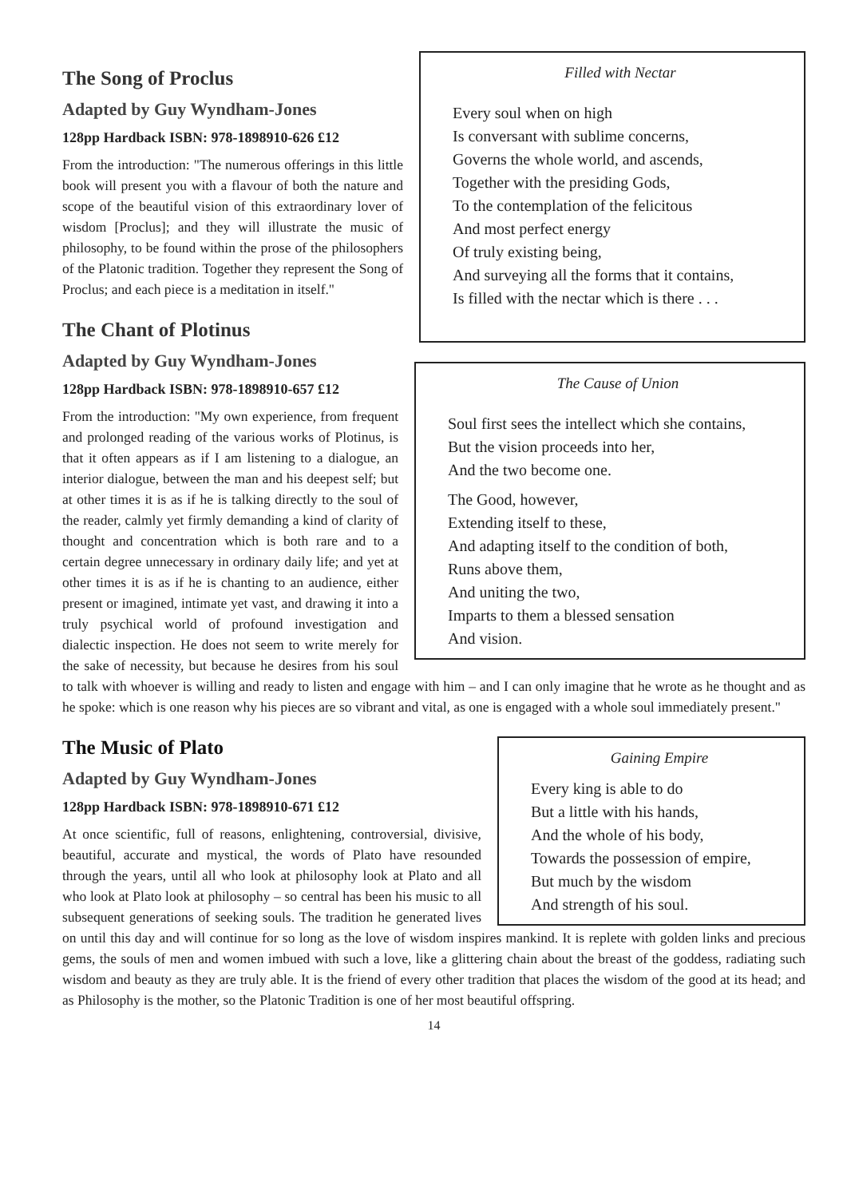Filled with Nectar
Every soul when on high
Is conversant with sublime concerns,
Governs the whole world, and ascends,
Together with the presiding Gods,
To the contemplation of the felicitous
And most perfect energy
Of truly existing being,
And surveying all the forms that it contains,
Is filled with the nectar which is there . . .
The Song of Proclus
Adapted by Guy Wyndham-Jones
128pp Hardback ISBN: 978-1898910-626 £12
From the introduction: "The numerous offerings in this little book will present you with a flavour of both the nature and scope of the beautiful vision of this extraordinary lover of wisdom [Proclus]; and they will illustrate the music of philosophy, to be found within the prose of the philosophers of the Platonic tradition. Together they represent the Song of Proclus; and each piece is a meditation in itself."
The Cause of Union
Soul first sees the intellect which she contains,
But the vision proceeds into her,
And the two become one.
The Good, however,
Extending itself to these,
And adapting itself to the condition of both,
Runs above them,
And uniting the two,
Imparts to them a blessed sensation
And vision.
The Chant of Plotinus
Adapted by Guy Wyndham-Jones
128pp Hardback ISBN: 978-1898910-657 £12
From the introduction: "My own experience, from frequent and prolonged reading of the various works of Plotinus, is that it often appears as if I am listening to a dialogue, an interior dialogue, between the man and his deepest self; but at other times it is as if he is talking directly to the soul of the reader, calmly yet firmly demanding a kind of clarity of thought and concentration which is both rare and to a certain degree unnecessary in ordinary daily life; and yet at other times it is as if he is chanting to an audience, either present or imagined, intimate yet vast, and drawing it into a truly psychical world of profound investigation and dialectic inspection. He does not seem to write merely for the sake of necessity, but because he desires from his soul to talk with whoever is willing and ready to listen and engage with him – and I can only imagine that he wrote as he thought and as he spoke: which is one reason why his pieces are so vibrant and vital, as one is engaged with a whole soul immediately present."
Gaining Empire
Every king is able to do
But a little with his hands,
And the whole of his body,
Towards the possession of empire,
But much by the wisdom
And strength of his soul.
The Music of Plato
Adapted by Guy Wyndham-Jones
128pp Hardback ISBN: 978-1898910-671 £12
At once scientific, full of reasons, enlightening, controversial, divisive, beautiful, accurate and mystical, the words of Plato have resounded through the years, until all who look at philosophy look at Plato and all who look at Plato look at philosophy – so central has been his music to all subsequent generations of seeking souls. The tradition he generated lives on until this day and will continue for so long as the love of wisdom inspires mankind. It is replete with golden links and precious gems, the souls of men and women imbued with such a love, like a glittering chain about the breast of the goddess, radiating such wisdom and beauty as they are truly able. It is the friend of every other tradition that places the wisdom of the good at its head; and as Philosophy is the mother, so the Platonic Tradition is one of her most beautiful offspring.
14